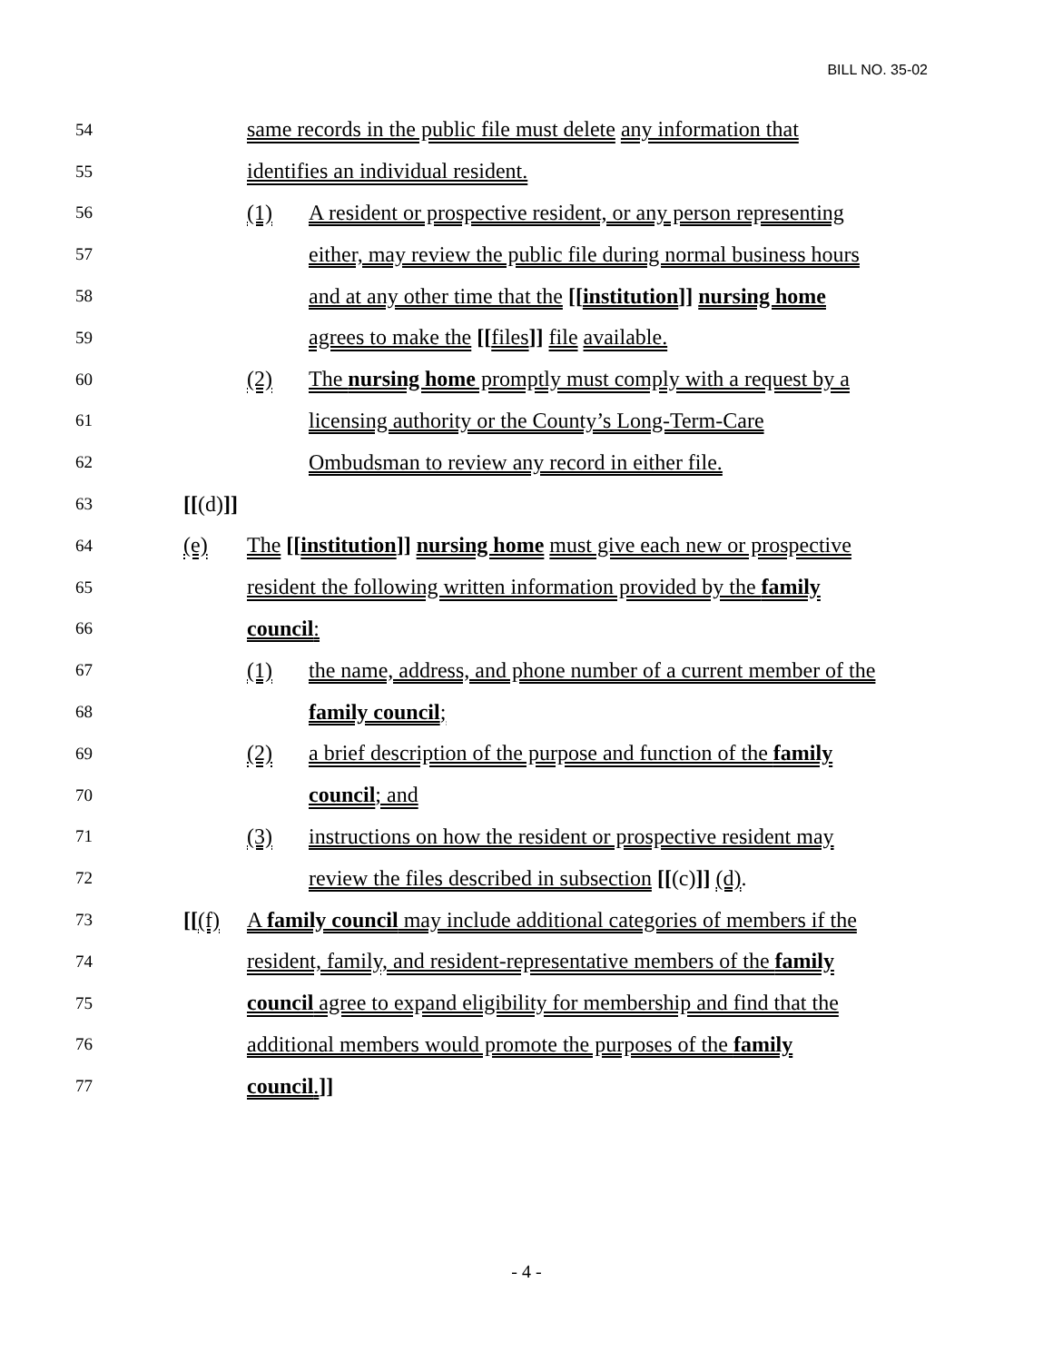BILL NO. 35-02
54 same records in the public file must delete any information that
55 identifies an individual resident.
56 (1) A resident or prospective resident, or any person representing
57 either, may review the public file during normal business hours
58 and at any other time that the [[institution]] nursing home
59 agrees to make the [[files]] file available.
60 (2) The nursing home promptly must comply with a request by a
61 licensing authority or the County’s Long-Term-Care
62 Ombudsman to review any record in either file.
63 [[(d)]]
64 (e) The [[institution]] nursing home must give each new or prospective
65 resident the following written information provided by the family
66 council:
67 (1) the name, address, and phone number of a current member of the
68 family council;
69 (2) a brief description of the purpose and function of the family
70 council; and
71 (3) instructions on how the resident or prospective resident may
72 review the files described in subsection [[(c)]] (d).
73 [[(f) A family council may include additional categories of members if the
74 resident, family, and resident-representative members of the family
75 council agree to expand eligibility for membership and find that the
76 additional members would promote the purposes of the family
77 council.]]
- 4 -